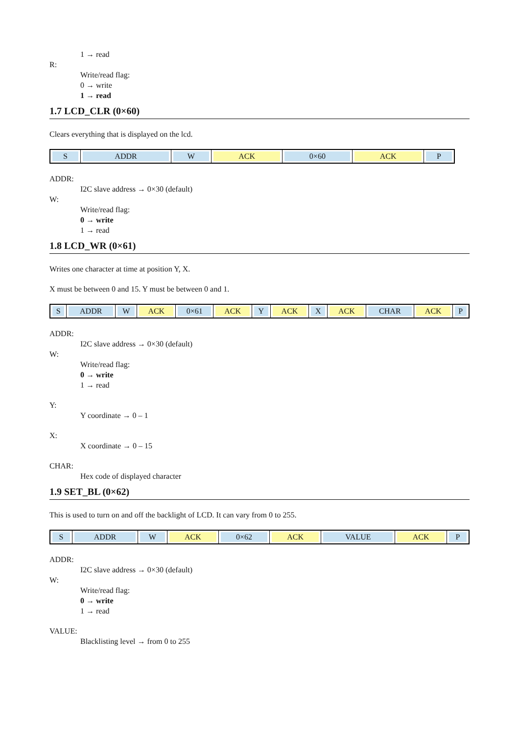1 → read
R:
Write/read flag:
0 → write
1 → read
1.7 LCD_CLR (0×60)
Clears everything that is displayed on the lcd.
| S | ADDR | W | ACK | 0×60 | ACK | P |
ADDR:
I2C slave address → 0×30 (default)
W:
Write/read flag:
0 → write
1 → read
1.8 LCD_WR (0×61)
Writes one character at time at position Y, X.
X must be between 0 and 15. Y must be between 0 and 1.
| S | ADDR | W | ACK | 0×61 | ACK | Y | ACK | X | ACK | CHAR | ACK | P |
ADDR:
I2C slave address → 0×30 (default)
W:
Write/read flag:
0 → write
1 → read
Y:
Y coordinate → 0 – 1
X:
X coordinate → 0 – 15
CHAR:
Hex code of displayed character
1.9 SET_BL (0×62)
This is used to turn on and off the backlight of LCD. It can vary from 0 to 255.
| S | ADDR | W | ACK | 0×62 | ACK | VALUE | ACK | P |
ADDR:
I2C slave address → 0×30 (default)
W:
Write/read flag:
0 → write
1 → read
VALUE:
Blacklisting level → from 0 to 255